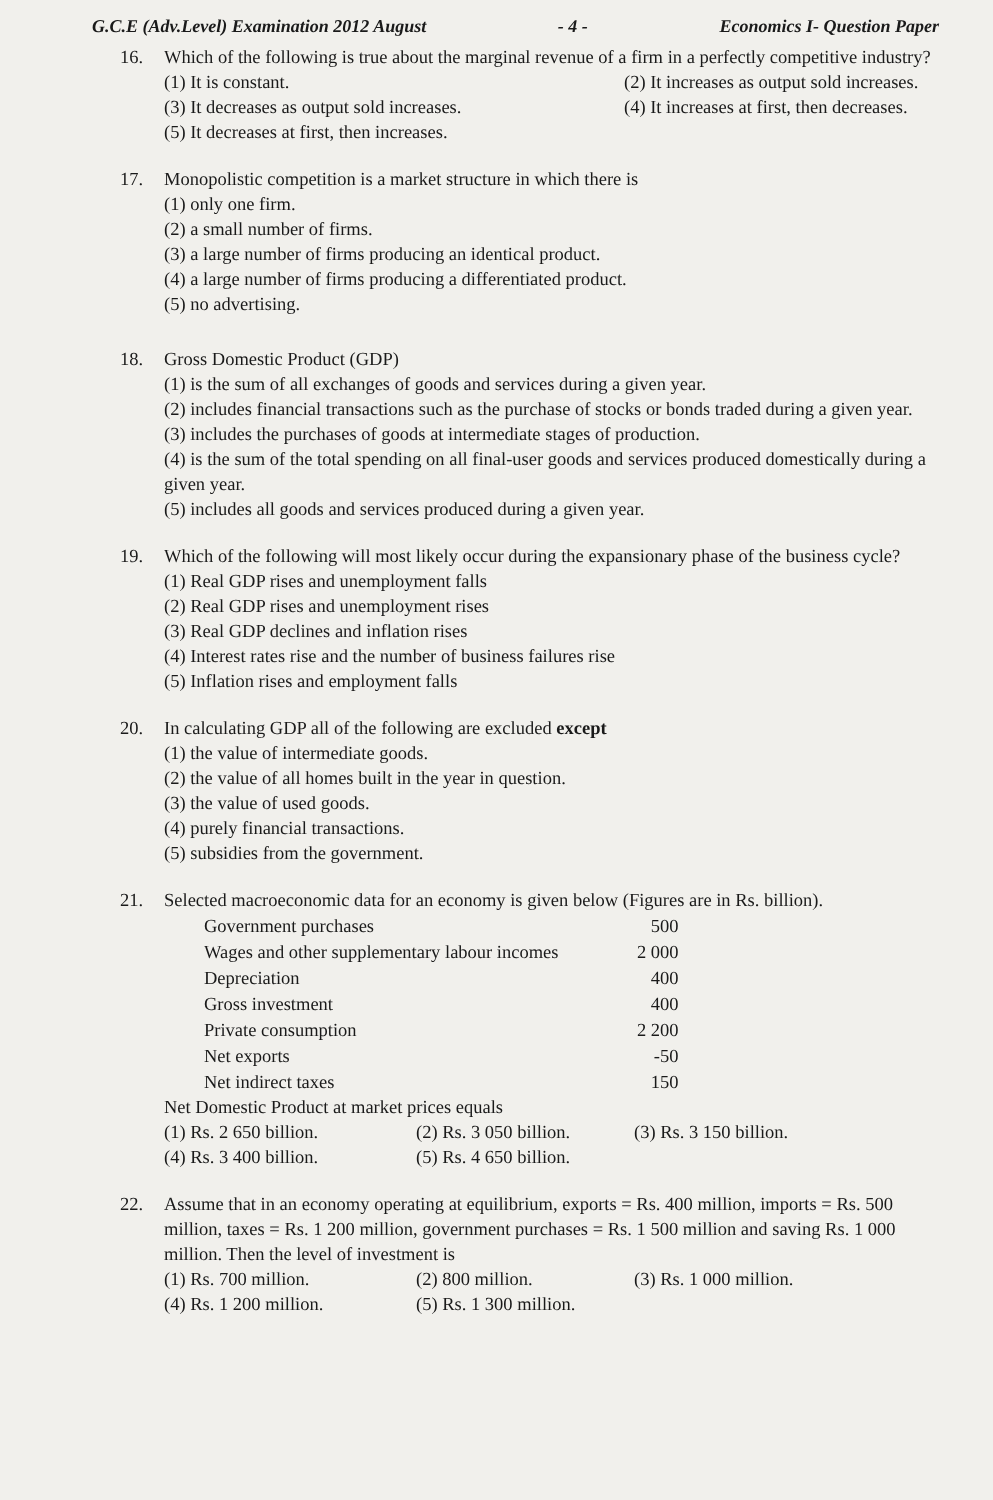G.C.E (Adv.Level) Examination 2012 August - 4 - Economics I- Question Paper
16. Which of the following is true about the marginal revenue of a firm in a perfectly competitive industry?
(1) It is constant.
(2) It increases as output sold increases.
(3) It decreases as output sold increases.
(4) It increases at first, then decreases.
(5) It decreases at first, then increases.
17. Monopolistic competition is a market structure in which there is
(1) only one firm.
(2) a small number of firms.
(3) a large number of firms producing an identical product.
(4) a large number of firms producing a differentiated product.
(5) no advertising.
18. Gross Domestic Product (GDP)
(1) is the sum of all exchanges of goods and services during a given year.
(2) includes financial transactions such as the purchase of stocks or bonds traded during a given year.
(3) includes the purchases of goods at intermediate stages of production.
(4) is the sum of the total spending on all final-user goods and services produced domestically during a given year.
(5) includes all goods and services produced during a given year.
19. Which of the following will most likely occur during the expansionary phase of the business cycle?
(1) Real GDP rises and unemployment falls
(2) Real GDP rises and unemployment rises
(3) Real GDP declines and inflation rises
(4) Interest rates rise and the number of business failures rise
(5) Inflation rises and employment falls
20. In calculating GDP all of the following are excluded except
(1) the value of intermediate goods.
(2) the value of all homes built in the year in question.
(3) the value of used goods.
(4) purely financial transactions.
(5) subsidies from the government.
21. Selected macroeconomic data for an economy is given below (Figures are in Rs. billion).
| Government purchases | 500 |
| Wages and other supplementary labour incomes | 2 000 |
| Depreciation | 400 |
| Gross investment | 400 |
| Private consumption | 2 200 |
| Net exports | -50 |
| Net indirect taxes | 150 |
Net Domestic Product at market prices equals
(1) Rs. 2 650 billion.
(2) Rs. 3 050 billion.
(3) Rs. 3 150 billion.
(4) Rs. 3 400 billion.
(5) Rs. 4 650 billion.
22. Assume that in an economy operating at equilibrium, exports = Rs. 400 million, imports = Rs. 500 million, taxes = Rs. 1 200 million, government purchases = Rs. 1 500 million and saving Rs. 1 000 million. Then the level of investment is
(1) Rs. 700 million.
(2) 800 million.
(3) Rs. 1 000 million.
(4) Rs. 1 200 million.
(5) Rs. 1 300 million.